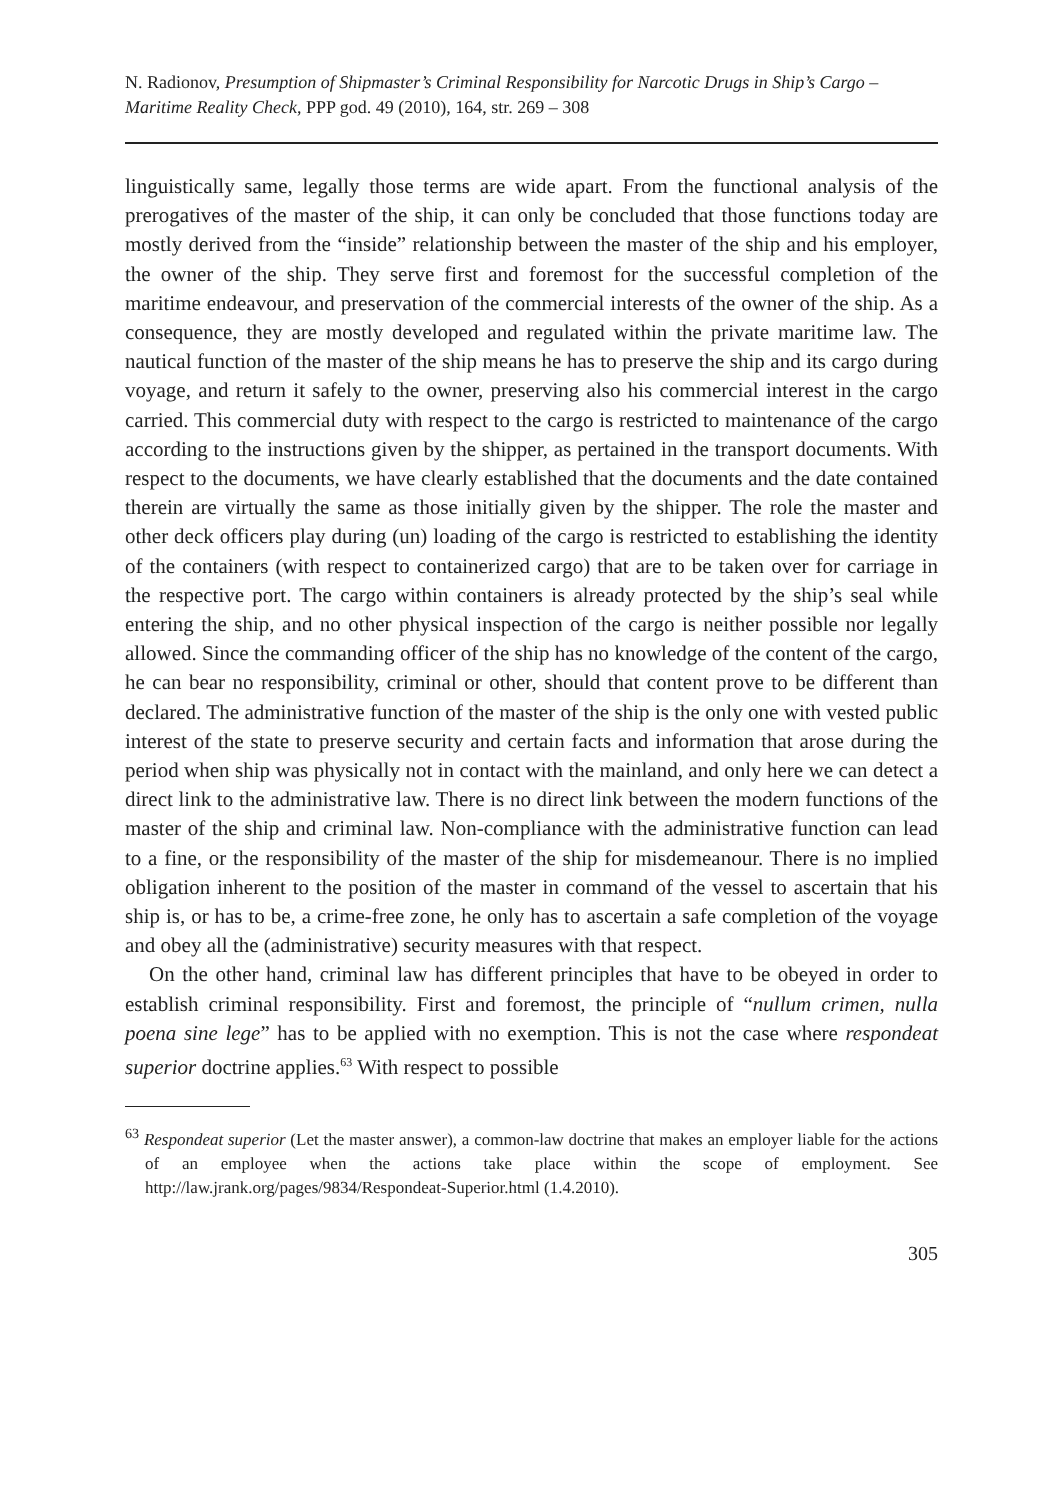N. Radionov, Presumption of Shipmaster’s Criminal Responsibility for Narcotic Drugs in Ship’s Cargo – Maritime Reality Check, PPP god. 49 (2010), 164, str. 269 – 308
linguistically same, legally those terms are wide apart. From the functional analysis of the prerogatives of the master of the ship, it can only be concluded that those functions today are mostly derived from the “inside” relationship between the master of the ship and his employer, the owner of the ship. They serve first and foremost for the successful completion of the maritime endeavour, and preservation of the commercial interests of the owner of the ship. As a consequence, they are mostly developed and regulated within the private maritime law. The nautical function of the master of the ship means he has to preserve the ship and its cargo during voyage, and return it safely to the owner, preserving also his commercial interest in the cargo carried. This commercial duty with respect to the cargo is restricted to maintenance of the cargo according to the instructions given by the shipper, as pertained in the transport documents. With respect to the documents, we have clearly established that the documents and the date contained therein are virtually the same as those initially given by the shipper. The role the master and other deck officers play during (un) loading of the cargo is restricted to establishing the identity of the containers (with respect to containerized cargo) that are to be taken over for carriage in the respective port. The cargo within containers is already protected by the ship’s seal while entering the ship, and no other physical inspection of the cargo is neither possible nor legally allowed. Since the commanding officer of the ship has no knowledge of the content of the cargo, he can bear no responsibility, criminal or other, should that content prove to be different than declared. The administrative function of the master of the ship is the only one with vested public interest of the state to preserve security and certain facts and information that arose during the period when ship was physically not in contact with the mainland, and only here we can detect a direct link to the administrative law. There is no direct link between the modern functions of the master of the ship and criminal law. Non-compliance with the administrative function can lead to a fine, or the responsibility of the master of the ship for misdemeanour. There is no implied obligation inherent to the position of the master in command of the vessel to ascertain that his ship is, or has to be, a crime-free zone, he only has to ascertain a safe completion of the voyage and obey all the (administrative) security measures with that respect.
On the other hand, criminal law has different principles that have to be obeyed in order to establish criminal responsibility. First and foremost, the principle of “nullum crimen, nulla poena sine lege” has to be applied with no exemption. This is not the case where respondeat superior doctrine applies.<sup>63</sup> With respect to possible
<sup>63</sup> Respondeat superior (Let the master answer), a common-law doctrine that makes an employer liable for the actions of an employee when the actions take place within the scope of employment. See http://law.jrank.org/pages/9834/Respondeat-Superior.html (1.4.2010).
305